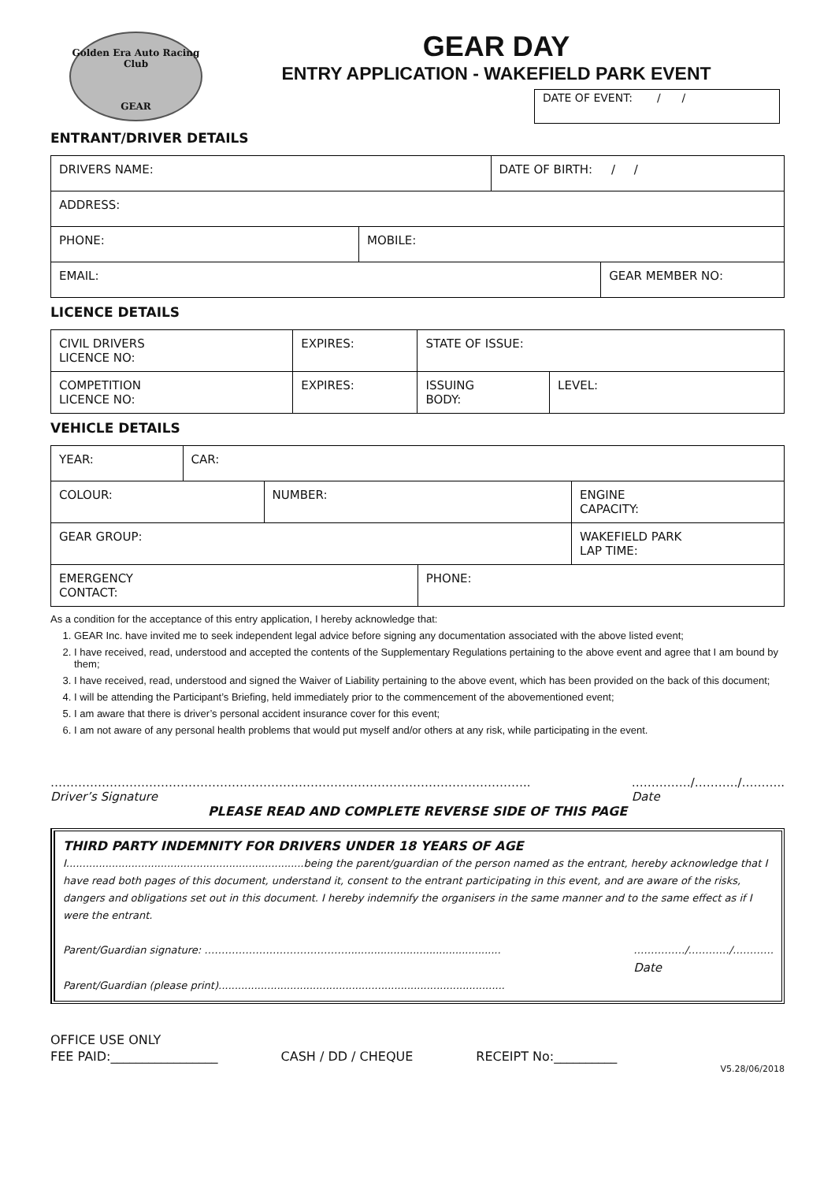Golden Era Auto Racing Club
GEAR
GEAR DAY
ENTRY APPLICATION - WAKEFIELD PARK EVENT
DATE OF EVENT: / /
ENTRANT/DRIVER DETAILS
| DRIVERS NAME: | | DATE OF BIRTH: / / | |
| ADDRESS: | | | |
| PHONE: | MOBILE: | | |
| EMAIL: | | | GEAR MEMBER NO: |
LICENCE DETAILS
| CIVIL DRIVERS LICENCE NO: | EXPIRES: | STATE OF ISSUE: | |
| COMPETITION LICENCE NO: | EXPIRES: | ISSUING BODY: | LEVEL: |
VEHICLE DETAILS
| YEAR: | CAR: | | | |
| COLOUR: | | NUMBER: | | ENGINE CAPACITY: |
| GEAR GROUP: | | | | WAKEFIELD PARK LAP TIME: |
| EMERGENCY CONTACT: | | | PHONE: | |
As a condition for the acceptance of this entry application, I hereby acknowledge that:
1. GEAR Inc. have invited me to seek independent legal advice before signing any documentation associated with the above listed event;
2. I have received, read, understood and accepted the contents of the Supplementary Regulations pertaining to the above event and agree that I am bound by them;
3. I have received, read, understood and signed the Waiver of Liability pertaining to the above event, which has been provided on the back of this document;
4. I will be attending the Participant’s Briefing, held immediately prior to the commencement of the abovementioned event;
5. I am aware that there is driver’s personal accident insurance cover for this event;
6. I am not aware of any personal health problems that would put myself and/or others at any risk, while participating in the event.
…………………………………………………………………………………………………………..
Driver’s Signature
……………/………../………..
Date
PLEASE READ AND COMPLETE REVERSE SIDE OF THIS PAGE
THIRD PARTY INDEMNITY FOR DRIVERS UNDER 18 YEARS OF AGE
I.........................................................................being the parent/guardian of the person named as the entrant, hereby acknowledge that I have read both pages of this document, understand it, consent to the entrant participating in this event, and are aware of the risks, dangers and obligations set out in this document. I hereby indemnify the organisers in the same manner and to the same effect as if I were the entrant.
Parent/Guardian signature: ……………………………………...............................................
……………/…………/…………
Date
Parent/Guardian (please print)........................................................................................
OFFICE USE ONLY
FEE PAID:_________________ CASH / DD / CHEQUE RECEIPT No:__________
V5.28/06/2018